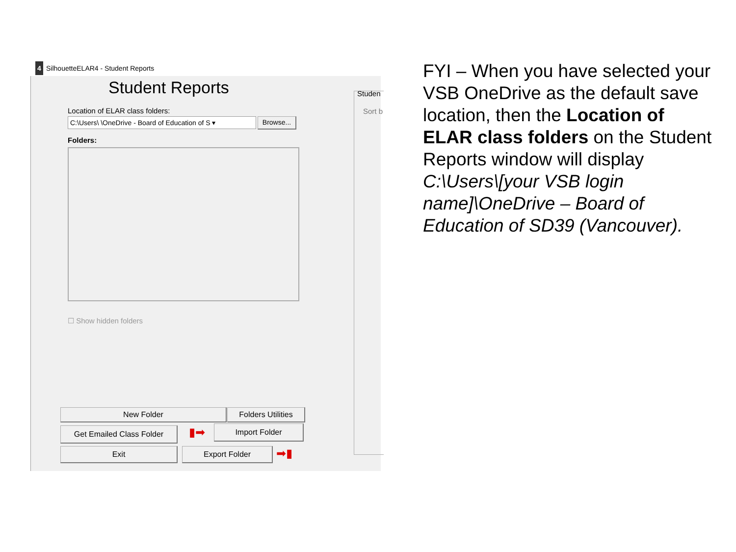4 SilhouetteELAR4 - Student Reports
Student Reports
Location of ELAR class folders:
C:\Users\ \OneDrive - Board of Education of S ▾
Browse...
Folders:
☐ Show hidden folders
Studen
Sort b
New Folder
Folders Utilities
Get Emailed Class Folder ▮➡ Import Folder
Exit Export Folder ➡▮
FYI – When you have selected your VSB OneDrive as the default save location, then the Location of ELAR class folders on the Student Reports window will display C:\Users\[your VSB login name]\OneDrive – Board of Education of SD39 (Vancouver).